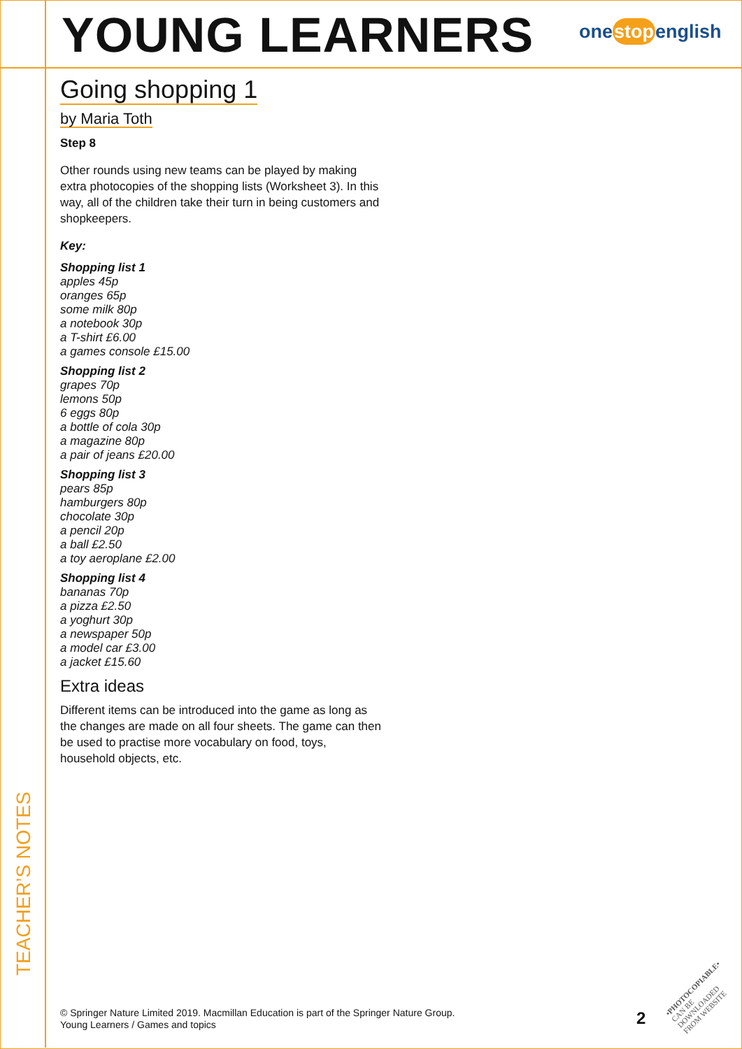YOUNG LEARNERS onestopenglish
TEACHER’S NOTES
Going shopping 1
by Maria Toth
Step 8
Other rounds using new teams can be played by making extra photocopies of the shopping lists (Worksheet 3). In this way, all of the children take their turn in being customers and shopkeepers.
Key:
Shopping list 1
apples 45p
oranges 65p
some milk 80p
a notebook 30p
a T-shirt £6.00
a games console £15.00
Shopping list 2
grapes 70p
lemons 50p
6 eggs 80p
a bottle of cola 30p
a magazine 80p
a pair of jeans £20.00
Shopping list 3
pears 85p
hamburgers 80p
chocolate 30p
a pencil 20p
a ball £2.50
a toy aeroplane £2.00
Shopping list 4
bananas 70p
a pizza £2.50
a yoghurt 30p
a newspaper 50p
a model car £3.00
a jacket £15.60
Extra ideas
Different items can be introduced into the game as long as the changes are made on all four sheets. The game can then be used to practise more vocabulary on food, toys, household objects, etc.
© Springer Nature Limited 2019. Macmillan Education is part of the Springer Nature Group.
Young Learners / Games and topics
2
•PHOTOCOPIABLE•
CAN BE DOWNLOADED
FROM WEBSITE